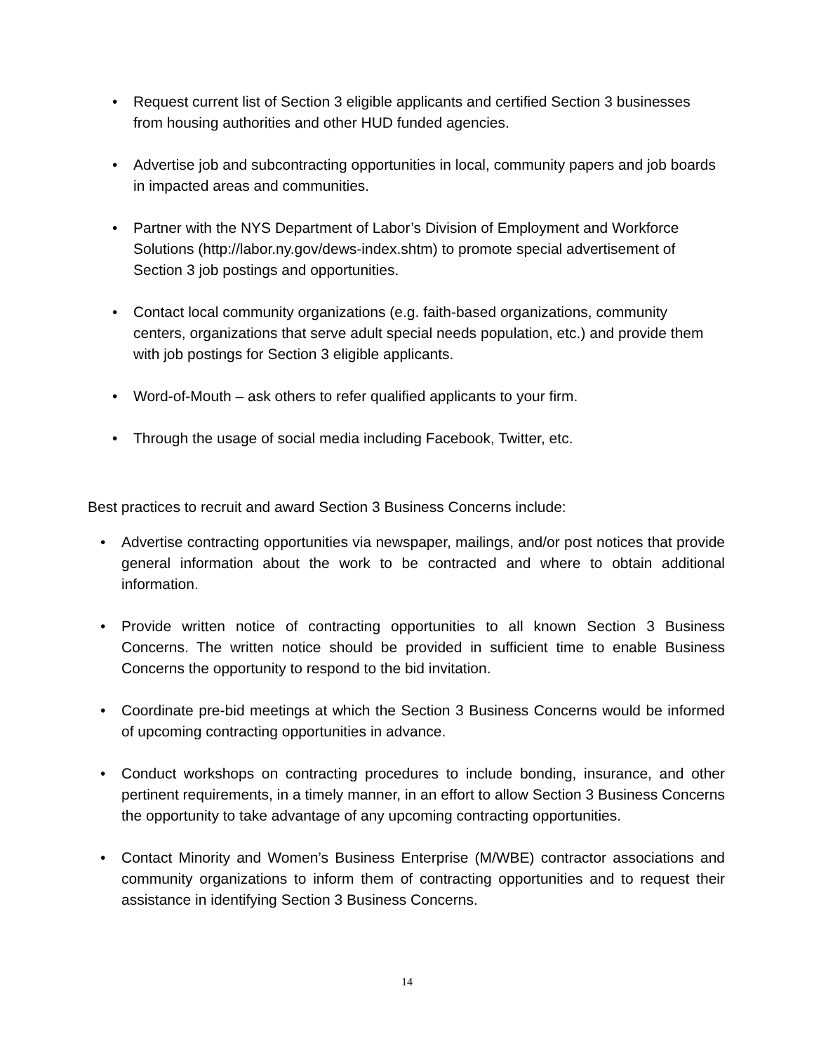• Request current list of Section 3 eligible applicants and certified Section 3 businesses from housing authorities and other HUD funded agencies.
• Advertise job and subcontracting opportunities in local, community papers and job boards in impacted areas and communities.
• Partner with the NYS Department of Labor’s Division of Employment and Workforce Solutions (http://labor.ny.gov/dews-index.shtm) to promote special advertisement of Section 3 job postings and opportunities.
• Contact local community organizations (e.g. faith-based organizations, community centers, organizations that serve adult special needs population, etc.) and provide them with job postings for Section 3 eligible applicants.
• Word-of-Mouth – ask others to refer qualified applicants to your firm.
• Through the usage of social media including Facebook, Twitter, etc.
Best practices to recruit and award Section 3 Business Concerns include:
• Advertise contracting opportunities via newspaper, mailings, and/or post notices that provide general information about the work to be contracted and where to obtain additional information.
• Provide written notice of contracting opportunities to all known Section 3 Business Concerns. The written notice should be provided in sufficient time to enable Business Concerns the opportunity to respond to the bid invitation.
• Coordinate pre-bid meetings at which the Section 3 Business Concerns would be informed of upcoming contracting opportunities in advance.
• Conduct workshops on contracting procedures to include bonding, insurance, and other pertinent requirements, in a timely manner, in an effort to allow Section 3 Business Concerns the opportunity to take advantage of any upcoming contracting opportunities.
• Contact Minority and Women’s Business Enterprise (M/WBE) contractor associations and community organizations to inform them of contracting opportunities and to request their assistance in identifying Section 3 Business Concerns.
14